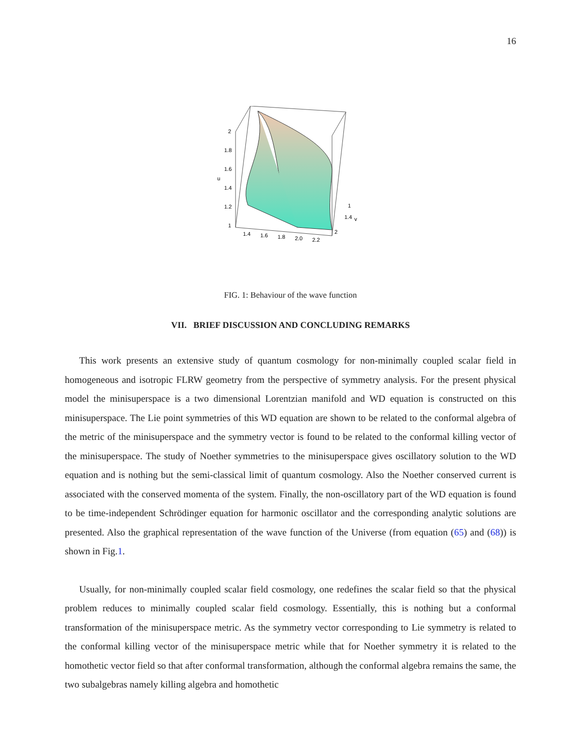16
2
1.8
1.6
u
1.4
1.2
1
1.4
1.6
1.8
2.0
2.2
1
1.4
v
2
FIG. 1: Behaviour of the wave function
VII. BRIEF DISCUSSION AND CONCLUDING REMARKS
This work presents an extensive study of quantum cosmology for non-minimally coupled scalar field in homogeneous and isotropic FLRW geometry from the perspective of symmetry analysis. For the present physical model the minisuperspace is a two dimensional Lorentzian manifold and WD equation is constructed on this minisuperspace. The Lie point symmetries of this WD equation are shown to be related to the conformal algebra of the metric of the minisuperspace and the symmetry vector is found to be related to the conformal killing vector of the minisuperspace. The study of Noether symmetries to the minisuperspace gives oscillatory solution to the WD equation and is nothing but the semi-classical limit of quantum cosmology. Also the Noether conserved current is associated with the conserved momenta of the system. Finally, the non-oscillatory part of the WD equation is found to be time-independent Schrödinger equation for harmonic oscillator and the corresponding analytic solutions are presented. Also the graphical representation of the wave function of the Universe (from equation (65) and (68)) is shown in Fig.1.
Usually, for non-minimally coupled scalar field cosmology, one redefines the scalar field so that the physical problem reduces to minimally coupled scalar field cosmology. Essentially, this is nothing but a conformal transformation of the minisuperspace metric. As the symmetry vector corresponding to Lie symmetry is related to the conformal killing vector of the minisuperspace metric while that for Noether symmetry it is related to the homothetic vector field so that after conformal transformation, although the conformal algebra remains the same, the two subalgebras namely killing algebra and homothetic